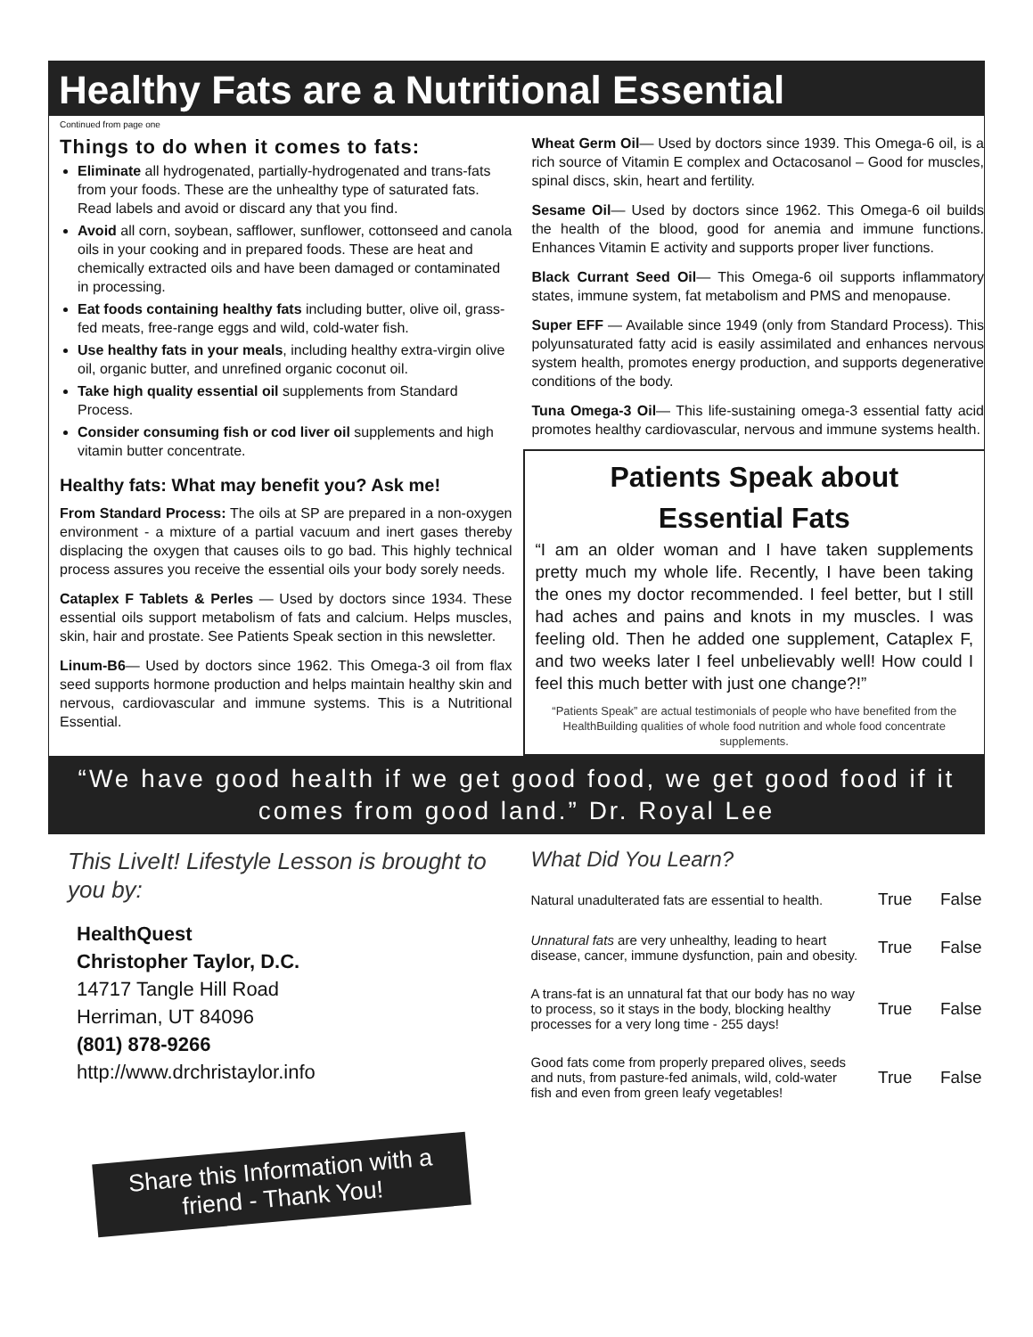Healthy Fats are a Nutritional Essential
Continued from page one
Things to do when it comes to fats:
Eliminate all hydrogenated, partially-hydrogenated and trans-fats from your foods. These are the unhealthy type of saturated fats. Read labels and avoid or discard any that you find.
Avoid all corn, soybean, safflower, sunflower, cottonseed and canola oils in your cooking and in prepared foods. These are heat and chemically extracted oils and have been damaged or contaminated in processing.
Eat foods containing healthy fats including butter, olive oil, grass-fed meats, free-range eggs and wild, cold-water fish.
Use healthy fats in your meals, including healthy extra-virgin olive oil, organic butter, and unrefined organic coconut oil.
Take high quality essential oil supplements from Standard Process.
Consider consuming fish or cod liver oil supplements and high vitamin butter concentrate.
Healthy fats: What may benefit you? Ask me!
From Standard Process: The oils at SP are prepared in a non-oxygen environment - a mixture of a partial vacuum and inert gases thereby displacing the oxygen that causes oils to go bad. This highly technical process assures you receive the essential oils your body sorely needs.
Cataplex F Tablets & Perles — Used by doctors since 1934. These essential oils support metabolism of fats and calcium. Helps muscles, skin, hair and prostate. See Patients Speak section in this newsletter.
Linum-B6— Used by doctors since 1962. This Omega-3 oil from flax seed supports hormone production and helps maintain healthy skin and nervous, cardiovascular and immune systems. This is a Nutritional Essential.
Wheat Germ Oil— Used by doctors since 1939. This Omega-6 oil, is a rich source of Vitamin E complex and Octacosanol – Good for muscles, spinal discs, skin, heart and fertility.
Sesame Oil— Used by doctors since 1962. This Omega-6 oil builds the health of the blood, good for anemia and immune functions. Enhances Vitamin E activity and supports proper liver functions.
Black Currant Seed Oil— This Omega-6 oil supports inflammatory states, immune system, fat metabolism and PMS and menopause.
Super EFF — Available since 1949 (only from Standard Process). This polyunsaturated fatty acid is easily assimilated and enhances nervous system health, promotes energy production, and supports degenerative conditions of the body.
Tuna Omega-3 Oil— This life-sustaining omega-3 essential fatty acid promotes healthy cardiovascular, nervous and immune systems health.
Patients Speak about
Essential Fats
“I am an older woman and I have taken supplements pretty much my whole life. Recently, I have been taking the ones my doctor recommended. I feel better, but I still had aches and pains and knots in my muscles. I was feeling old. Then he added one supplement, Cataplex F, and two weeks later I feel unbelievably well! How could I feel this much better with just one change?!”
“Patients Speak” are actual testimonials of people who have benefited from the HealthBuilding qualities of whole food nutrition and whole food concentrate supplements.
“We have good health if we get good food, we get good food if it comes from good land.” Dr. Royal Lee
This LiveIt! Lifestyle Lesson is brought to you by:
HealthQuest
Christopher Taylor, D.C.
14717 Tangle Hill Road
Herriman, UT 84096
(801) 878-9266
http://www.drchristaylor.info
Share this Information with a friend - Thank You!
What Did You Learn?
| Natural unadulterated fats are essential to health. | True | False |
| Unnatural fats are very unhealthy, leading to heart disease, cancer, immune dysfunction, pain and obesity. | True | False |
| A trans-fat is an unnatural fat that our body has no way to process, so it stays in the body, blocking healthy processes for a very long time - 255 days! | True | False |
| Good fats come from properly prepared olives, seeds and nuts, from pasture-fed animals, wild, cold-water fish and even from green leafy vegetables! | True | False |